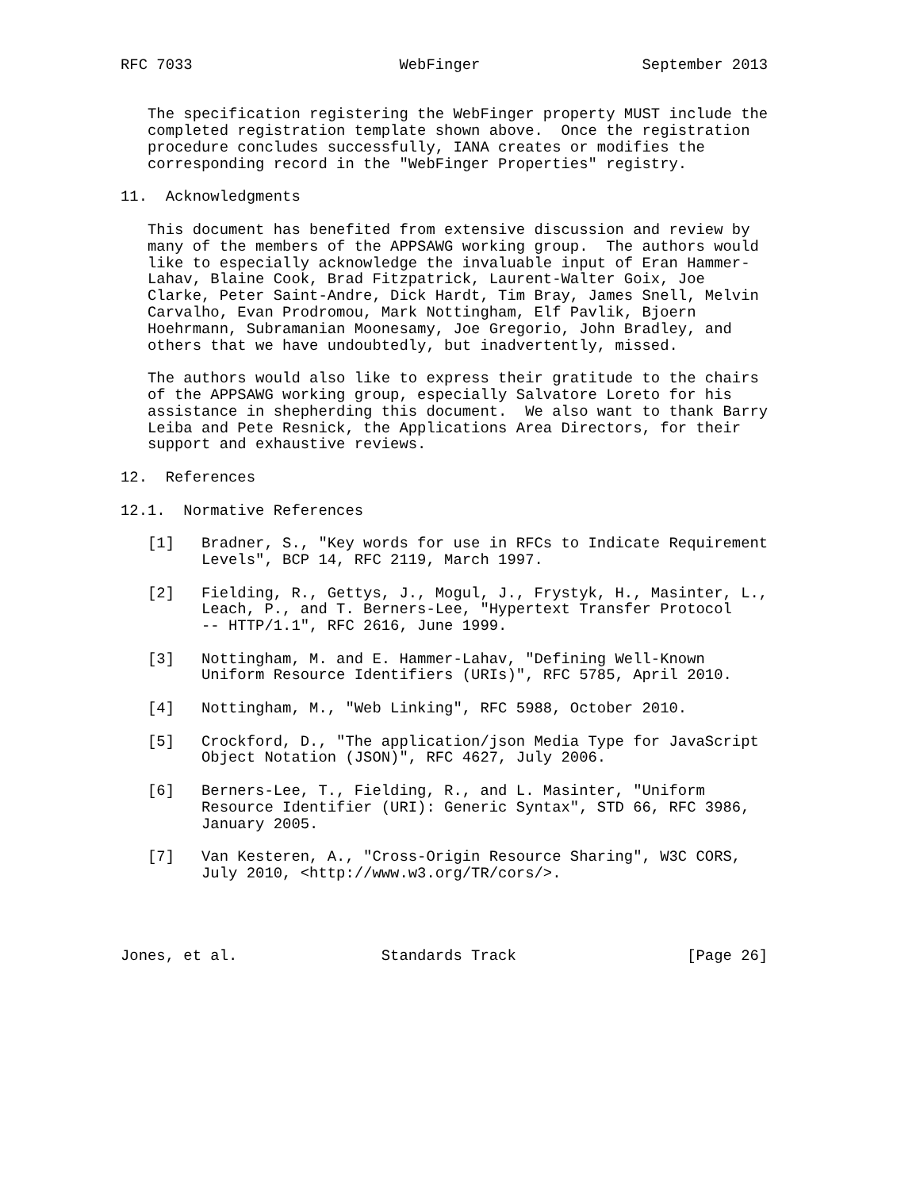RFC 7033                       WebFinger                  September 2013


   The specification registering the WebFinger property MUST include the
   completed registration template shown above.  Once the registration
   procedure concludes successfully, IANA creates or modifies the
   corresponding record in the "WebFinger Properties" registry.

11.  Acknowledgments

   This document has benefited from extensive discussion and review by
   many of the members of the APPSAWG working group.  The authors would
   like to especially acknowledge the invaluable input of Eran Hammer-
   Lahav, Blaine Cook, Brad Fitzpatrick, Laurent-Walter Goix, Joe
   Clarke, Peter Saint-Andre, Dick Hardt, Tim Bray, James Snell, Melvin
   Carvalho, Evan Prodromou, Mark Nottingham, Elf Pavlik, Bjoern
   Hoehrmann, Subramanian Moonesamy, Joe Gregorio, John Bradley, and
   others that we have undoubtedly, but inadvertently, missed.

   The authors would also like to express their gratitude to the chairs
   of the APPSAWG working group, especially Salvatore Loreto for his
   assistance in shepherding this document.  We also want to thank Barry
   Leiba and Pete Resnick, the Applications Area Directors, for their
   support and exhaustive reviews.

12.  References

12.1.  Normative References

   [1]   Bradner, S., "Key words for use in RFCs to Indicate Requirement
         Levels", BCP 14, RFC 2119, March 1997.

   [2]   Fielding, R., Gettys, J., Mogul, J., Frystyk, H., Masinter, L.,
         Leach, P., and T. Berners-Lee, "Hypertext Transfer Protocol
         -- HTTP/1.1", RFC 2616, June 1999.

   [3]   Nottingham, M. and E. Hammer-Lahav, "Defining Well-Known
         Uniform Resource Identifiers (URIs)", RFC 5785, April 2010.

   [4]   Nottingham, M., "Web Linking", RFC 5988, October 2010.

   [5]   Crockford, D., "The application/json Media Type for JavaScript
         Object Notation (JSON)", RFC 4627, July 2006.

   [6]   Berners-Lee, T., Fielding, R., and L. Masinter, "Uniform
         Resource Identifier (URI): Generic Syntax", STD 66, RFC 3986,
         January 2005.

   [7]   Van Kesteren, A., "Cross-Origin Resource Sharing", W3C CORS,
         July 2010, <http://www.w3.org/TR/cors/>.




Jones, et al.                Standards Track                   [Page 26]